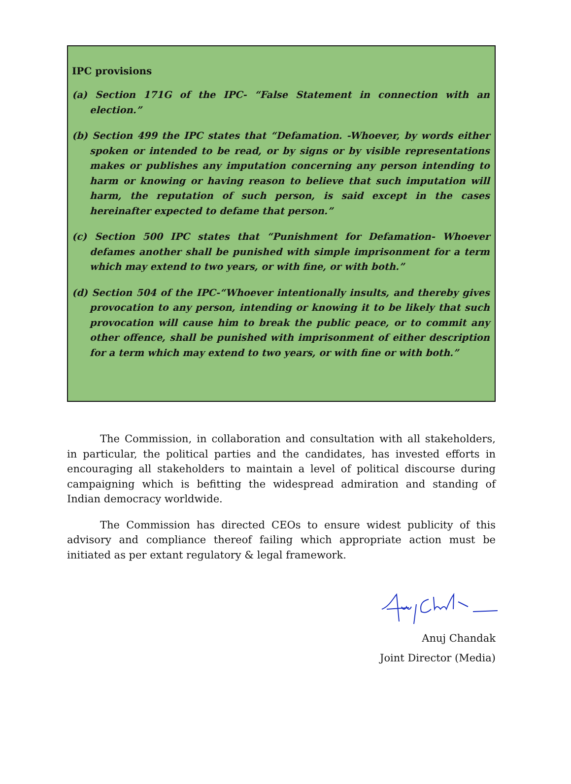IPC provisions
(a) Section 171G of the IPC- “False Statement in connection with an election.”
(b) Section 499 the IPC states that “Defamation. -Whoever, by words either spoken or intended to be read, or by signs or by visible representations makes or publishes any imputation concerning any person intending to harm or knowing or having reason to believe that such imputation will harm, the reputation of such person, is said except in the cases hereinafter expected to defame that person.”
(c) Section 500 IPC states that “Punishment for Defamation- Whoever defames another shall be punished with simple imprisonment for a term which may extend to two years, or with fine, or with both.”
(d) Section 504 of the IPC-“Whoever intentionally insults, and thereby gives provocation to any person, intending or knowing it to be likely that such provocation will cause him to break the public peace, or to commit any other offence, shall be punished with imprisonment of either description for a term which may extend to two years, or with fine or with both.”
The Commission, in collaboration and consultation with all stakeholders, in particular, the political parties and the candidates, has invested efforts in encouraging all stakeholders to maintain a level of political discourse during campaigning which is befitting the widespread admiration and standing of Indian democracy worldwide.
The Commission has directed CEOs to ensure widest publicity of this advisory and compliance thereof failing which appropriate action must be initiated as per extant regulatory & legal framework.
Anuj Chandak
Joint Director (Media)